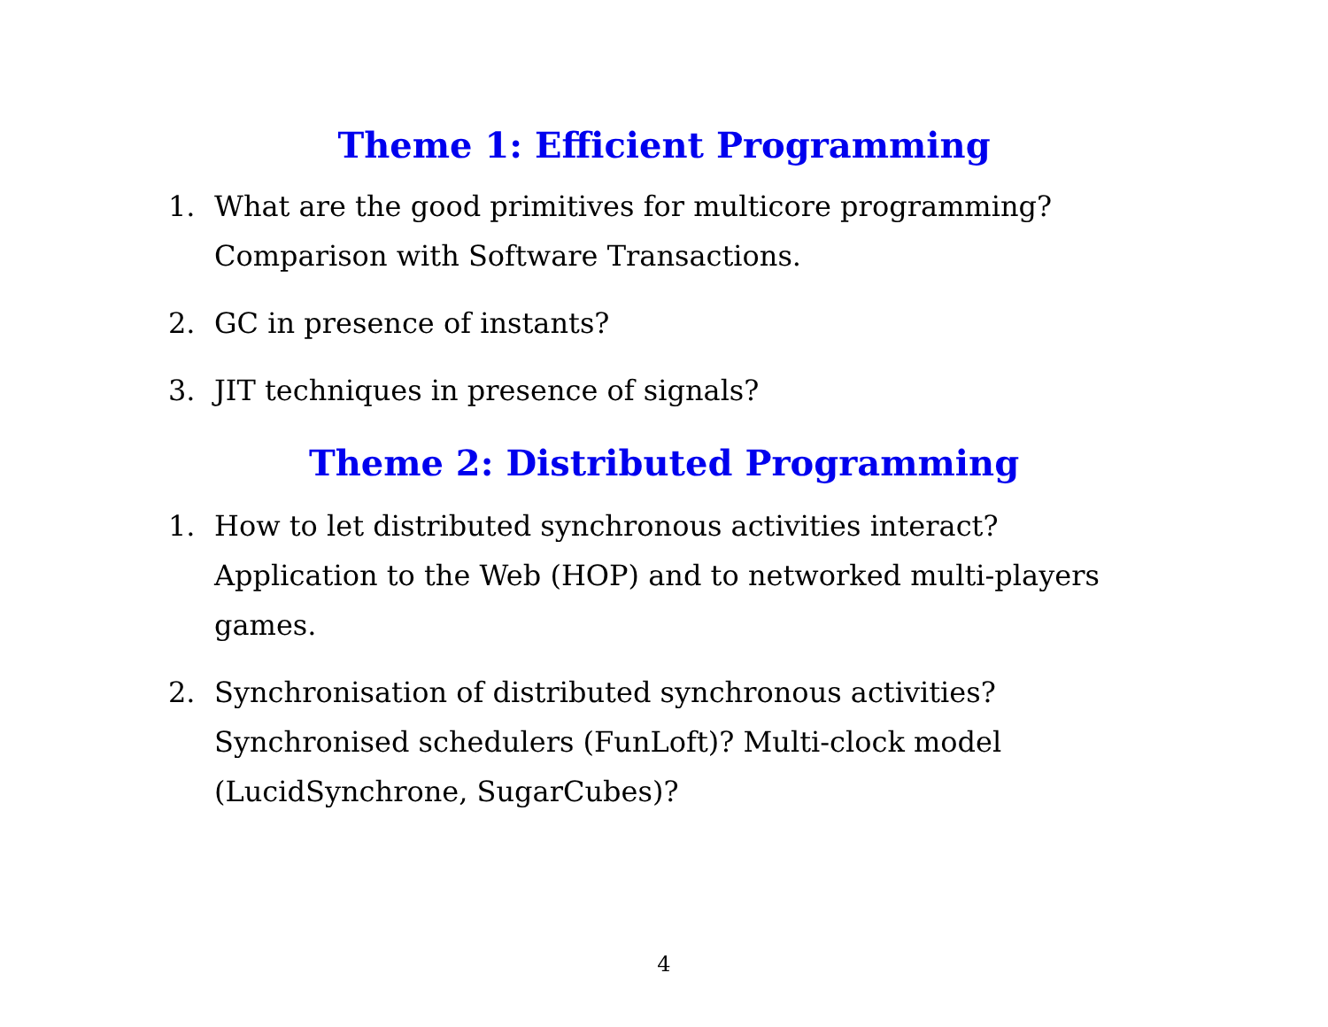Theme 1: Efficient Programming
1. What are the good primitives for multicore programming?
Comparison with Software Transactions.
2. GC in presence of instants?
3. JIT techniques in presence of signals?
Theme 2: Distributed Programming
1. How to let distributed synchronous activities interact?
Application to the Web (HOP) and to networked multi-players games.
2. Synchronisation of distributed synchronous activities?
Synchronised schedulers (FunLoft)? Multi-clock model
(LucidSynchrone, SugarCubes)?
4